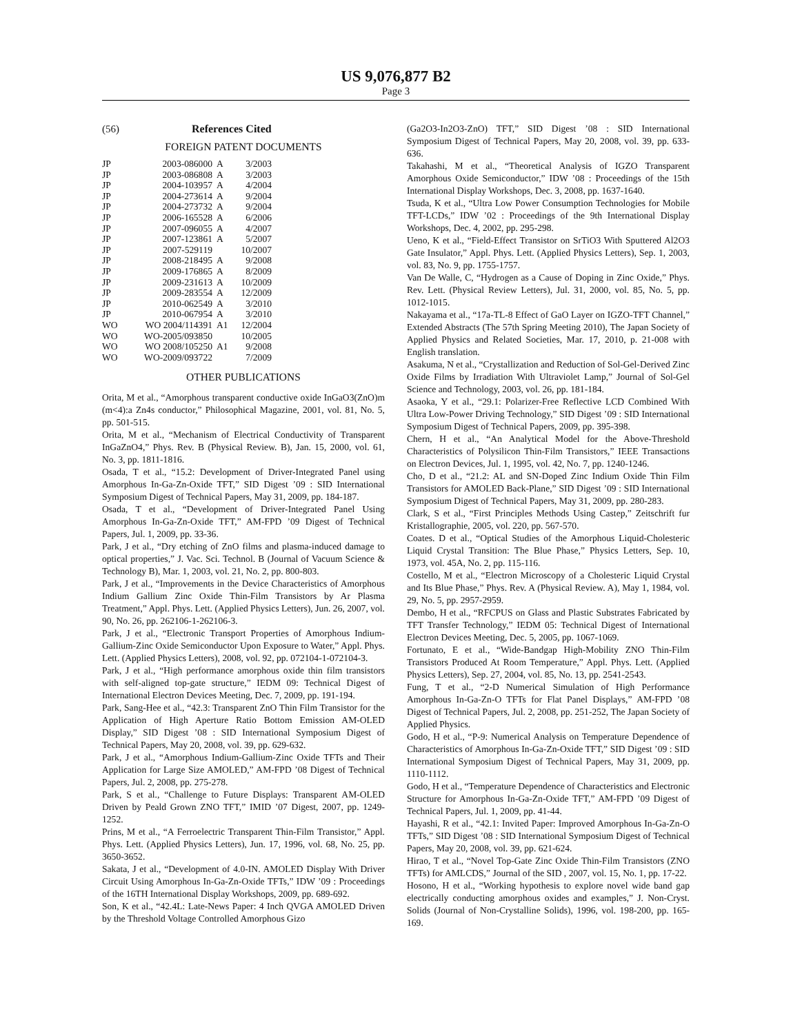US 9,076,877 B2
Page 3
(56) References Cited
FOREIGN PATENT DOCUMENTS
| JP | 2003-086000 | A | 3/2003 |
| JP | 2003-086808 | A | 3/2003 |
| JP | 2004-103957 | A | 4/2004 |
| JP | 2004-273614 | A | 9/2004 |
| JP | 2004-273732 | A | 9/2004 |
| JP | 2006-165528 | A | 6/2006 |
| JP | 2007-096055 | A | 4/2007 |
| JP | 2007-123861 | A | 5/2007 |
| JP | 2007-529119 | | 10/2007 |
| JP | 2008-218495 | A | 9/2008 |
| JP | 2009-176865 | A | 8/2009 |
| JP | 2009-231613 | A | 10/2009 |
| JP | 2009-283554 | A | 12/2009 |
| JP | 2010-062549 | A | 3/2010 |
| JP | 2010-067954 | A | 3/2010 |
| WO | WO 2004/114391 | A1 | 12/2004 |
| WO | WO-2005/093850 | | 10/2005 |
| WO | WO 2008/105250 | A1 | 9/2008 |
| WO | WO-2009/093722 | | 7/2009 |
OTHER PUBLICATIONS
Orita, M et al., “Amorphous transparent conductive oxide InGaO3(ZnO)m (m<4):a Zn4s conductor,” Philosophical Magazine, 2001, vol. 81, No. 5, pp. 501-515.
Orita, M et al., “Mechanism of Electrical Conductivity of Transparent InGaZnO4,” Phys. Rev. B (Physical Review. B), Jan. 15, 2000, vol. 61, No. 3, pp. 1811-1816.
Osada, T et al., “15.2: Development of Driver-Integrated Panel using Amorphous In-Ga-Zn-Oxide TFT,” SID Digest ’09 : SID International Symposium Digest of Technical Papers, May 31, 2009, pp. 184-187.
Osada, T et al., “Development of Driver-Integrated Panel Using Amorphous In-Ga-Zn-Oxide TFT,” AM-FPD ’09 Digest of Technical Papers, Jul. 1, 2009, pp. 33-36.
Park, J et al., “Dry etching of ZnO films and plasma-induced damage to optical properties,” J. Vac. Sci. Technol. B (Journal of Vacuum Science & Technology B), Mar. 1, 2003, vol. 21, No. 2, pp. 800-803.
Park, J et al., “Improvements in the Device Characteristics of Amorphous Indium Gallium Zinc Oxide Thin-Film Transistors by Ar Plasma Treatment,” Appl. Phys. Lett. (Applied Physics Letters), Jun. 26, 2007, vol. 90, No. 26, pp. 262106-1-262106-3.
Park, J et al., “Electronic Transport Properties of Amorphous Indium-Gallium-Zinc Oxide Semiconductor Upon Exposure to Water,” Appl. Phys. Lett. (Applied Physics Letters), 2008, vol. 92, pp. 072104-1-072104-3.
Park, J et al., “High performance amorphous oxide thin film transistors with self-aligned top-gate structure,” IEDM 09: Technical Digest of International Electron Devices Meeting, Dec. 7, 2009, pp. 191-194.
Park, Sang-Hee et al., “42.3: Transparent ZnO Thin Film Transistor for the Application of High Aperture Ratio Bottom Emission AM-OLED Display,” SID Digest ’08 : SID International Symposium Digest of Technical Papers, May 20, 2008, vol. 39, pp. 629-632.
Park, J et al., “Amorphous Indium-Gallium-Zinc Oxide TFTs and Their Application for Large Size AMOLED,” AM-FPD ’08 Digest of Technical Papers, Jul. 2, 2008, pp. 275-278.
Park, S et al., “Challenge to Future Displays: Transparent AM-OLED Driven by Peald Grown ZNO TFT,” IMID ’07 Digest, 2007, pp. 1249-1252.
Prins, M et al., “A Ferroelectric Transparent Thin-Film Transistor,” Appl. Phys. Lett. (Applied Physics Letters), Jun. 17, 1996, vol. 68, No. 25, pp. 3650-3652.
Sakata, J et al., “Development of 4.0-IN. AMOLED Display With Driver Circuit Using Amorphous In-Ga-Zn-Oxide TFTs,” IDW ’09 : Proceedings of the 16TH International Display Workshops, 2009, pp. 689-692.
Son, K et al., “42.4L: Late-News Paper: 4 Inch QVGA AMOLED Driven by the Threshold Voltage Controlled Amorphous Gizo
(Ga2O3-In2O3-ZnO) TFT,” SID Digest ’08 : SID International Symposium Digest of Technical Papers, May 20, 2008, vol. 39, pp. 633-636.
Takahashi, M et al., “Theoretical Analysis of IGZO Transparent Amorphous Oxide Semiconductor,” IDW ’08 : Proceedings of the 15th International Display Workshops, Dec. 3, 2008, pp. 1637-1640.
Tsuda, K et al., “Ultra Low Power Consumption Technologies for Mobile TFT-LCDs,” IDW ’02 : Proceedings of the 9th International Display Workshops, Dec. 4, 2002, pp. 295-298.
Ueno, K et al., “Field-Effect Transistor on SrTiO3 With Sputtered Al2O3 Gate Insulator,” Appl. Phys. Lett. (Applied Physics Letters), Sep. 1, 2003, vol. 83, No. 9, pp. 1755-1757.
Van De Walle, C, “Hydrogen as a Cause of Doping in Zinc Oxide,” Phys. Rev. Lett. (Physical Review Letters), Jul. 31, 2000, vol. 85, No. 5, pp. 1012-1015.
Nakayama et al., “17a-TL-8 Effect of GaO Layer on IGZO-TFT Channel,” Extended Abstracts (The 57th Spring Meeting 2010), The Japan Society of Applied Physics and Related Societies, Mar. 17, 2010, p. 21-008 with English translation.
Asakuma, N et al., “Crystallization and Reduction of Sol-Gel-Derived Zinc Oxide Films by Irradiation With Ultraviolet Lamp,” Journal of Sol-Gel Science and Technology, 2003, vol. 26, pp. 181-184.
Asaoka, Y et al., “29.1: Polarizer-Free Reflective LCD Combined With Ultra Low-Power Driving Technology,” SID Digest ’09 : SID International Symposium Digest of Technical Papers, 2009, pp. 395-398.
Chern, H et al., “An Analytical Model for the Above-Threshold Characteristics of Polysilicon Thin-Film Transistors,” IEEE Transactions on Electron Devices, Jul. 1, 1995, vol. 42, No. 7, pp. 1240-1246.
Cho, D et al., “21.2: AL and SN-Doped Zinc Indium Oxide Thin Film Transistors for AMOLED Back-Plane,” SID Digest ’09 : SID International Symposium Digest of Technical Papers, May 31, 2009, pp. 280-283.
Clark, S et al., “First Principles Methods Using Castep,” Zeitschrift fur Kristallographie, 2005, vol. 220, pp. 567-570.
Coates. D et al., “Optical Studies of the Amorphous Liquid-Cholesteric Liquid Crystal Transition: The Blue Phase,” Physics Letters, Sep. 10, 1973, vol. 45A, No. 2, pp. 115-116.
Costello, M et al., “Electron Microscopy of a Cholesteric Liquid Crystal and Its Blue Phase,” Phys. Rev. A (Physical Review. A), May 1, 1984, vol. 29, No. 5, pp. 2957-2959.
Dembo, H et al., “RFCPUS on Glass and Plastic Substrates Fabricated by TFT Transfer Technology,” IEDM 05: Technical Digest of International Electron Devices Meeting, Dec. 5, 2005, pp. 1067-1069.
Fortunato, E et al., “Wide-Bandgap High-Mobility ZNO Thin-Film Transistors Produced At Room Temperature,” Appl. Phys. Lett. (Applied Physics Letters), Sep. 27, 2004, vol. 85, No. 13, pp. 2541-2543.
Fung, T et al., “2-D Numerical Simulation of High Performance Amorphous In-Ga-Zn-O TFTs for Flat Panel Displays,” AM-FPD ’08 Digest of Technical Papers, Jul. 2, 2008, pp. 251-252, The Japan Society of Applied Physics.
Godo, H et al., “P-9: Numerical Analysis on Temperature Dependence of Characteristics of Amorphous In-Ga-Zn-Oxide TFT,” SID Digest ’09 : SID International Symposium Digest of Technical Papers, May 31, 2009, pp. 1110-1112.
Godo, H et al., “Temperature Dependence of Characteristics and Electronic Structure for Amorphous In-Ga-Zn-Oxide TFT,” AM-FPD ’09 Digest of Technical Papers, Jul. 1, 2009, pp. 41-44.
Hayashi, R et al., “42.1: Invited Paper: Improved Amorphous In-Ga-Zn-O TFTs,” SID Digest ’08 : SID International Symposium Digest of Technical Papers, May 20, 2008, vol. 39, pp. 621-624.
Hirao, T et al., “Novel Top-Gate Zinc Oxide Thin-Film Transistors (ZNO TFTs) for AMLCDS,” Journal of the SID , 2007, vol. 15, No. 1, pp. 17-22.
Hosono, H et al., “Working hypothesis to explore novel wide band gap electrically conducting amorphous oxides and examples,” J. Non-Cryst. Solids (Journal of Non-Crystalline Solids), 1996, vol. 198-200, pp. 165-169.